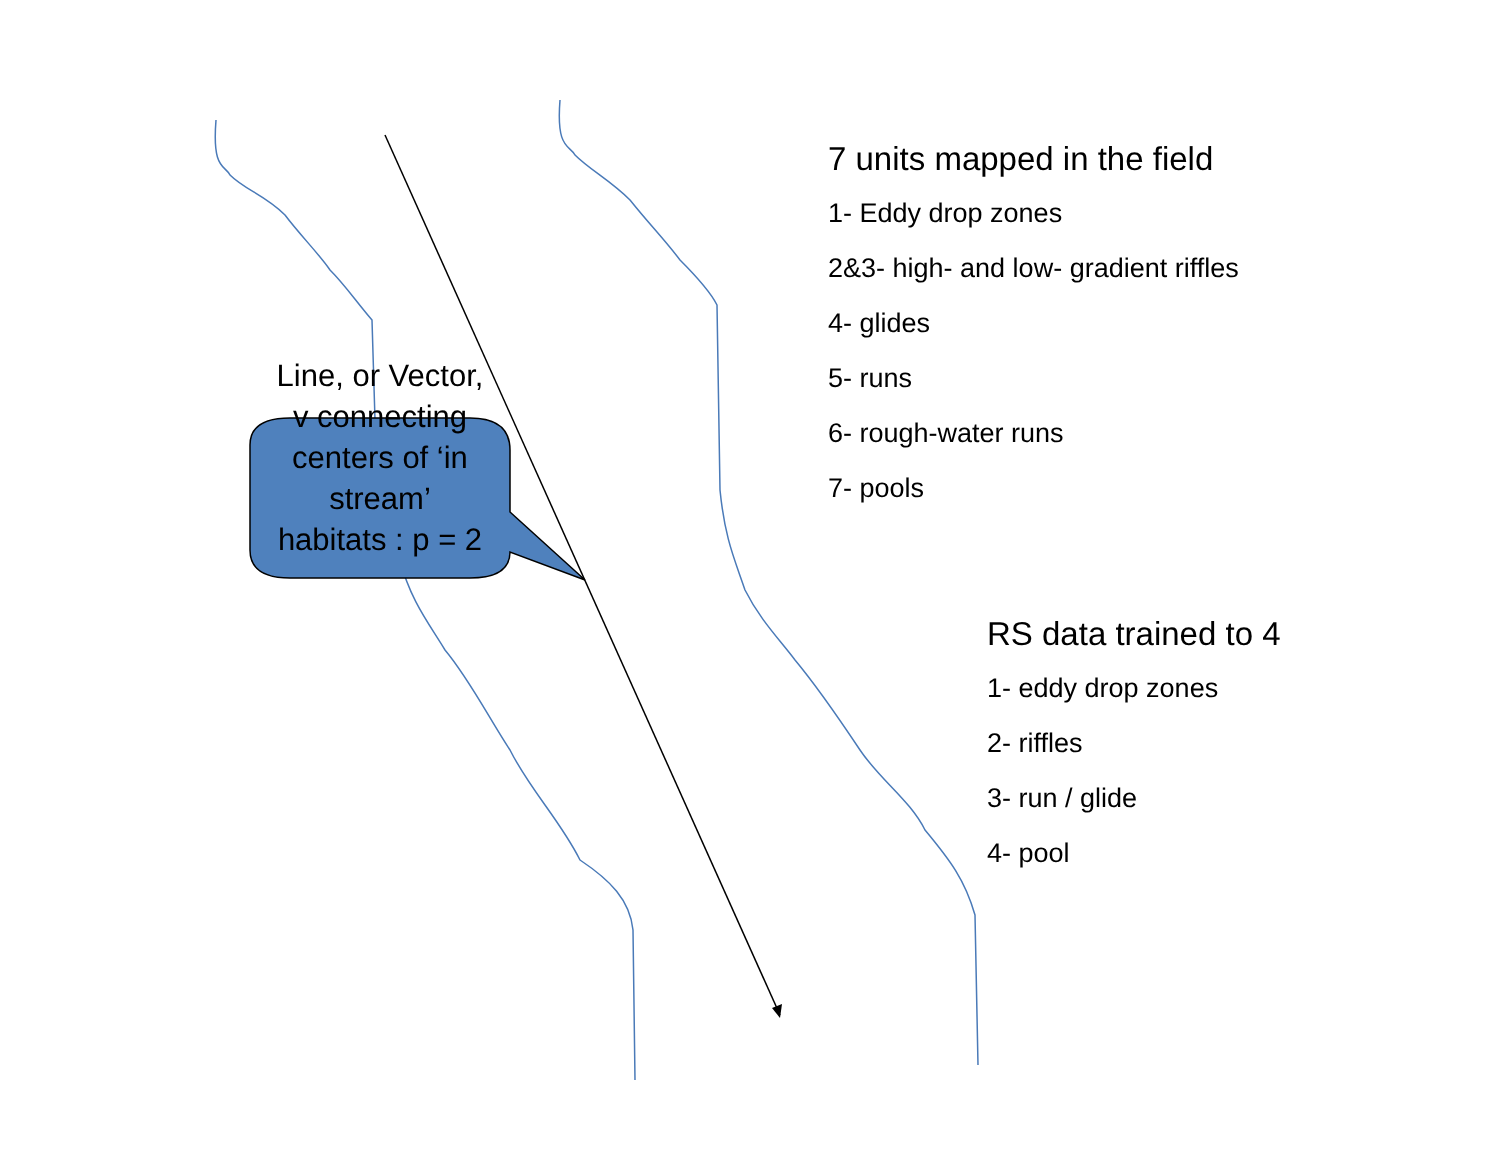Line, or Vector, v connecting centers of ‘in stream’ habitats : p = 2
7 units mapped in the field
1- Eddy drop zones
2&3- high- and low- gradient riffles
4- glides
5- runs
6- rough-water runs
7- pools
RS data trained to 4
1- eddy drop zones
2- riffles
3- run / glide
4- pool